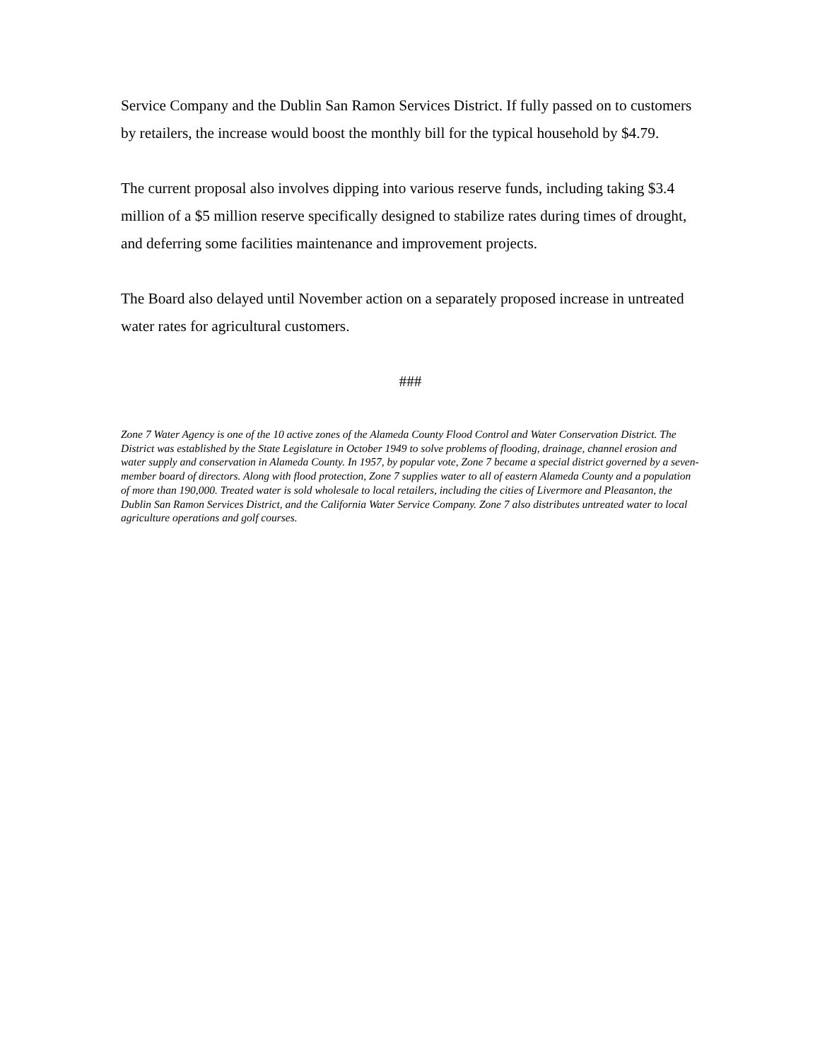Service Company and the Dublin San Ramon Services District. If fully passed on to customers by retailers, the increase would boost the monthly bill for the typical household by $4.79.
The current proposal also involves dipping into various reserve funds, including taking $3.4 million of a $5 million reserve specifically designed to stabilize rates during times of drought, and deferring some facilities maintenance and improvement projects.
The Board also delayed until November action on a separately proposed increase in untreated water rates for agricultural customers.
###
Zone 7 Water Agency is one of the 10 active zones of the Alameda County Flood Control and Water Conservation District. The District was established by the State Legislature in October 1949 to solve problems of flooding, drainage, channel erosion and water supply and conservation in Alameda County. In 1957, by popular vote, Zone 7 became a special district governed by a seven-member board of directors. Along with flood protection, Zone 7 supplies water to all of eastern Alameda County and a population of more than 190,000. Treated water is sold wholesale to local retailers, including the cities of Livermore and Pleasanton, the Dublin San Ramon Services District, and the California Water Service Company. Zone 7 also distributes untreated water to local agriculture operations and golf courses.